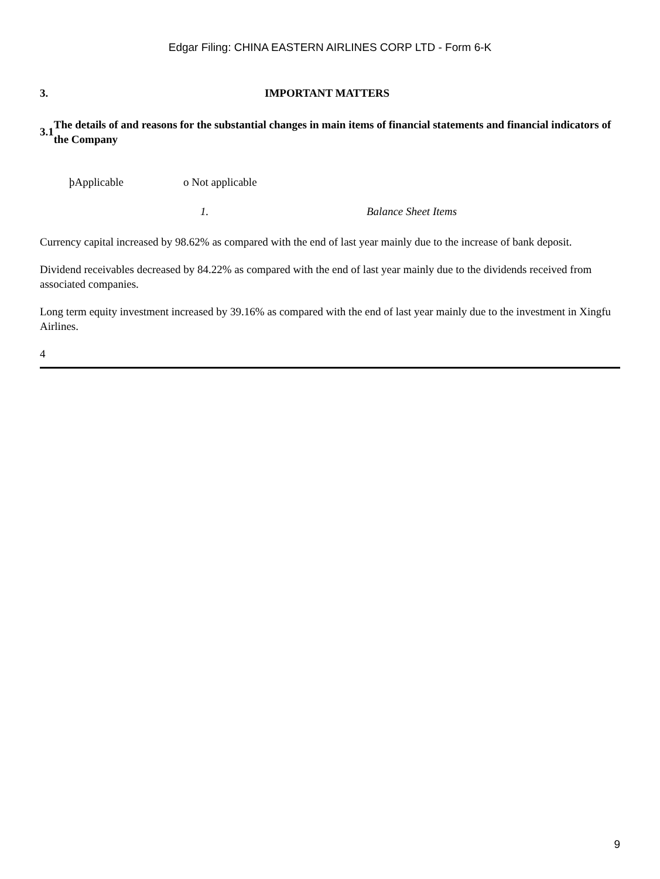Edgar Filing: CHINA EASTERN AIRLINES CORP LTD - Form 6-K
3. IMPORTANT MATTERS
3.1 The details of and reasons for the substantial changes in main items of financial statements and financial indicators of the Company
þApplicable o Not applicable
1. Balance Sheet Items
Currency capital increased by 98.62% as compared with the end of last year mainly due to the increase of bank deposit.
Dividend receivables decreased by 84.22% as compared with the end of last year mainly due to the dividends received from associated companies.
Long term equity investment increased by 39.16% as compared with the end of last year mainly due to the investment in Xingfu Airlines.
4
9